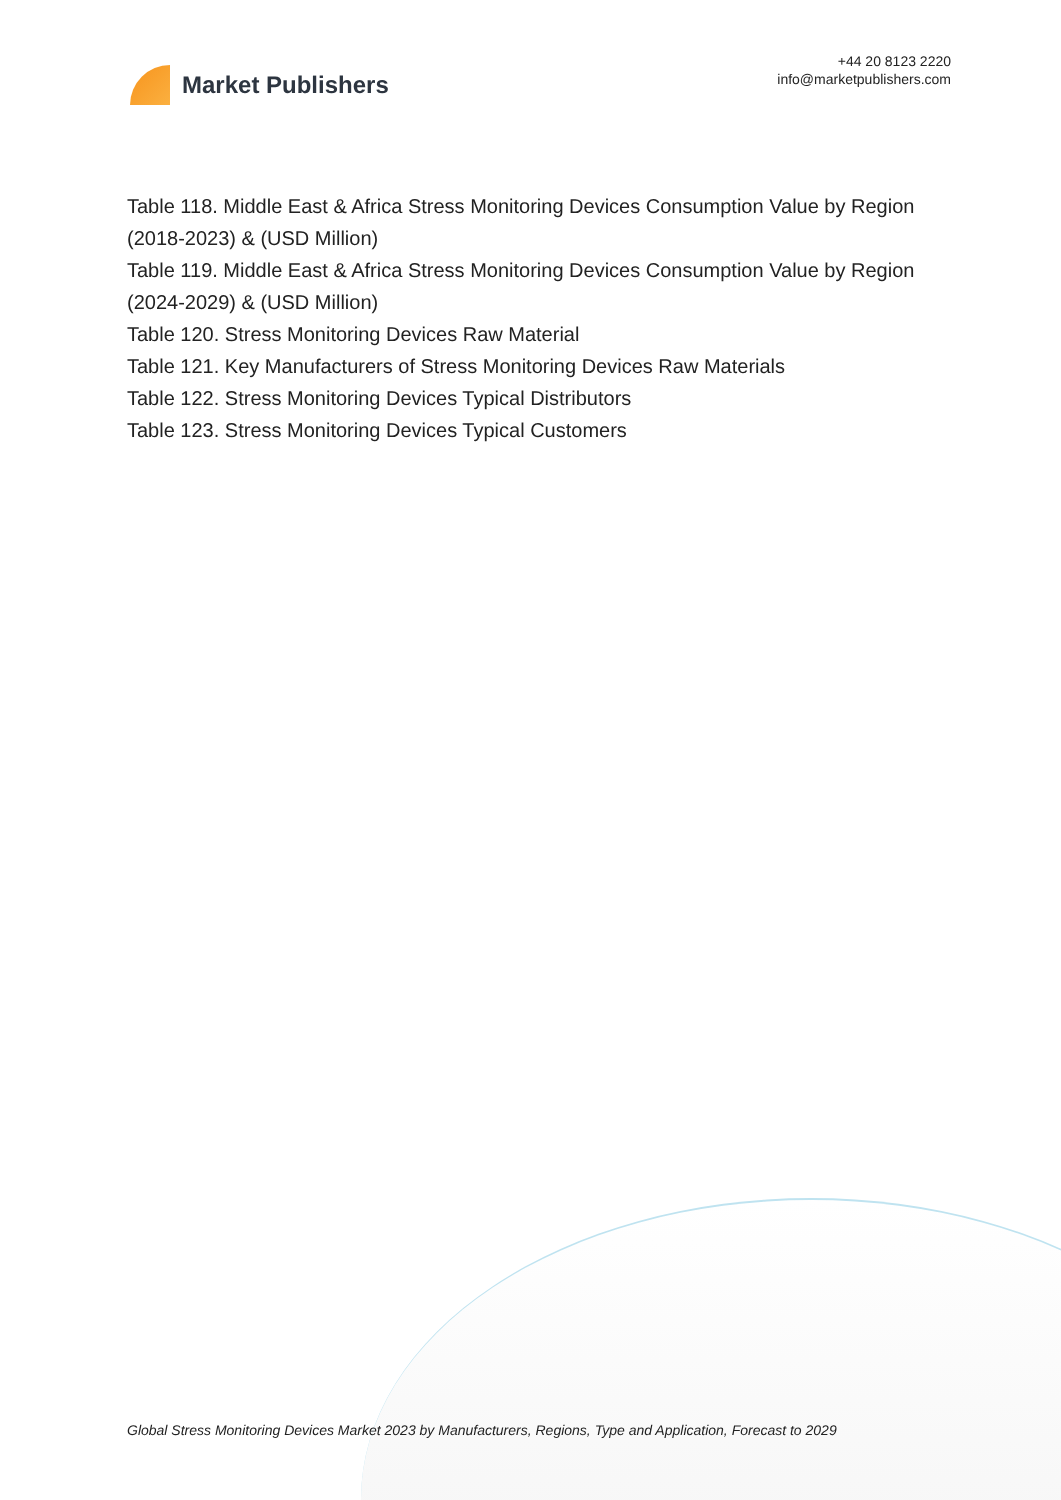Market Publishers
+44 20 8123 2220
info@marketpublishers.com
Table 118. Middle East & Africa Stress Monitoring Devices Consumption Value by Region (2018-2023) & (USD Million)
Table 119. Middle East & Africa Stress Monitoring Devices Consumption Value by Region (2024-2029) & (USD Million)
Table 120. Stress Monitoring Devices Raw Material
Table 121. Key Manufacturers of Stress Monitoring Devices Raw Materials
Table 122. Stress Monitoring Devices Typical Distributors
Table 123. Stress Monitoring Devices Typical Customers
Global Stress Monitoring Devices Market 2023 by Manufacturers, Regions, Type and Application, Forecast to 2029